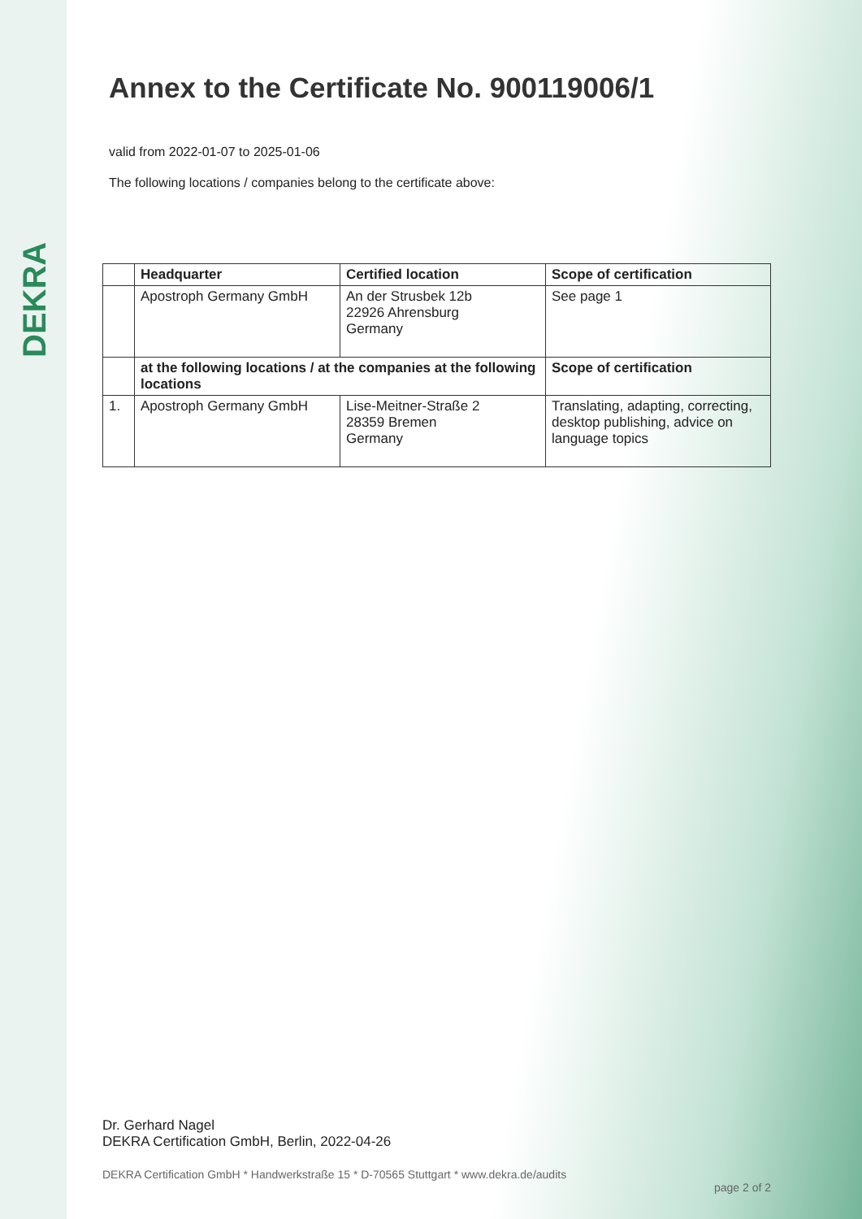DEKRA
Annex to the Certificate No. 900119006/1
valid from 2022-01-07 to 2025-01-06
The following locations / companies belong to the certificate above:
| | Headquarter | Certified location | Scope of certification |
| --- | --- | --- | --- |
| | Apostroph Germany GmbH | An der Strusbek 12b 22926 Ahrensburg Germany | See page 1 |
| | at the following locations / at the companies at the following locations | | Scope of certification |
| 1. | Apostroph Germany GmbH | Lise-Meitner-Straße 2 28359 Bremen Germany | Translating, adapting, correcting, desktop publishing, advice on language topics |
Dr. Gerhard Nagel
DEKRA Certification GmbH, Berlin, 2022-04-26
DEKRA Certification GmbH * Handwerkstraße 15 * D-70565 Stuttgart * www.dekra.de/audits page 2 of 2